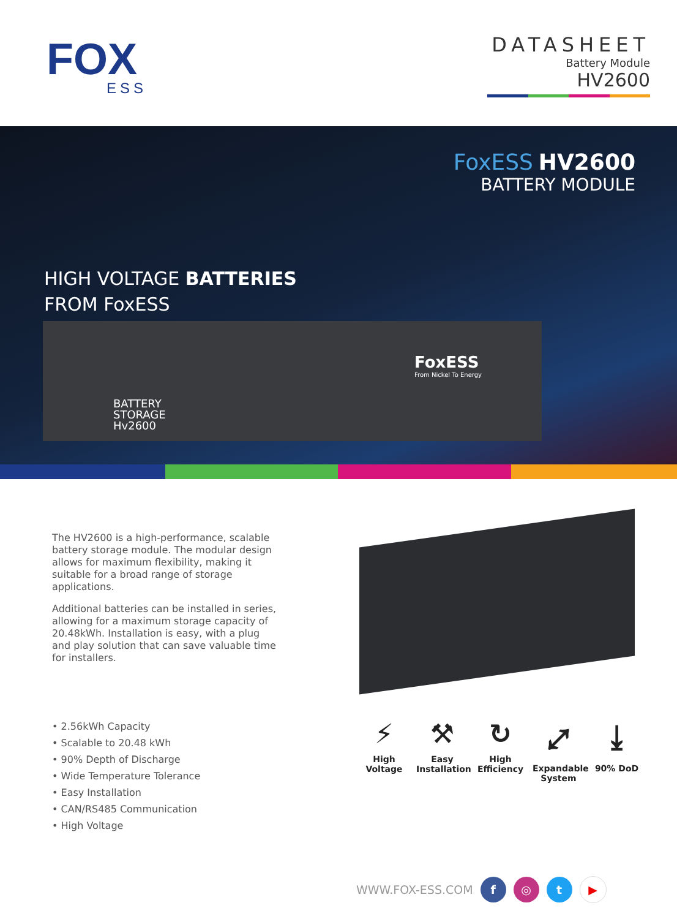FOX
ESS
DATASHEET
Battery Module
HV2600
FoxESS HV2600
BATTERY MODULE
HIGH VOLTAGE BATTERIES
FROM FoxESS
FoxESS
From Nickel To Energy
BATTERY
STORAGE
Hv2600
The HV2600 is a high-performance, scalable battery storage module. The modular design allows for maximum flexibility, making it suitable for a broad range of storage applications.
Additional batteries can be installed in series, allowing for a maximum storage capacity of 20.48kWh. Installation is easy, with a plug and play solution that can save valuable time for installers.
• 2.56kWh Capacity
• Scalable to 20.48 kWh
• 90% Depth of Discharge
• Wide Temperature Tolerance
• Easy Installation
• CAN/RS485 Communication
• High Voltage
⚡
High Voltage
⚒
Easy Installation
↻
High Efficiency
⤢
Expandable System
⤓
90% DoD
WWW.FOX-ESS.COM f ◎ t ▶